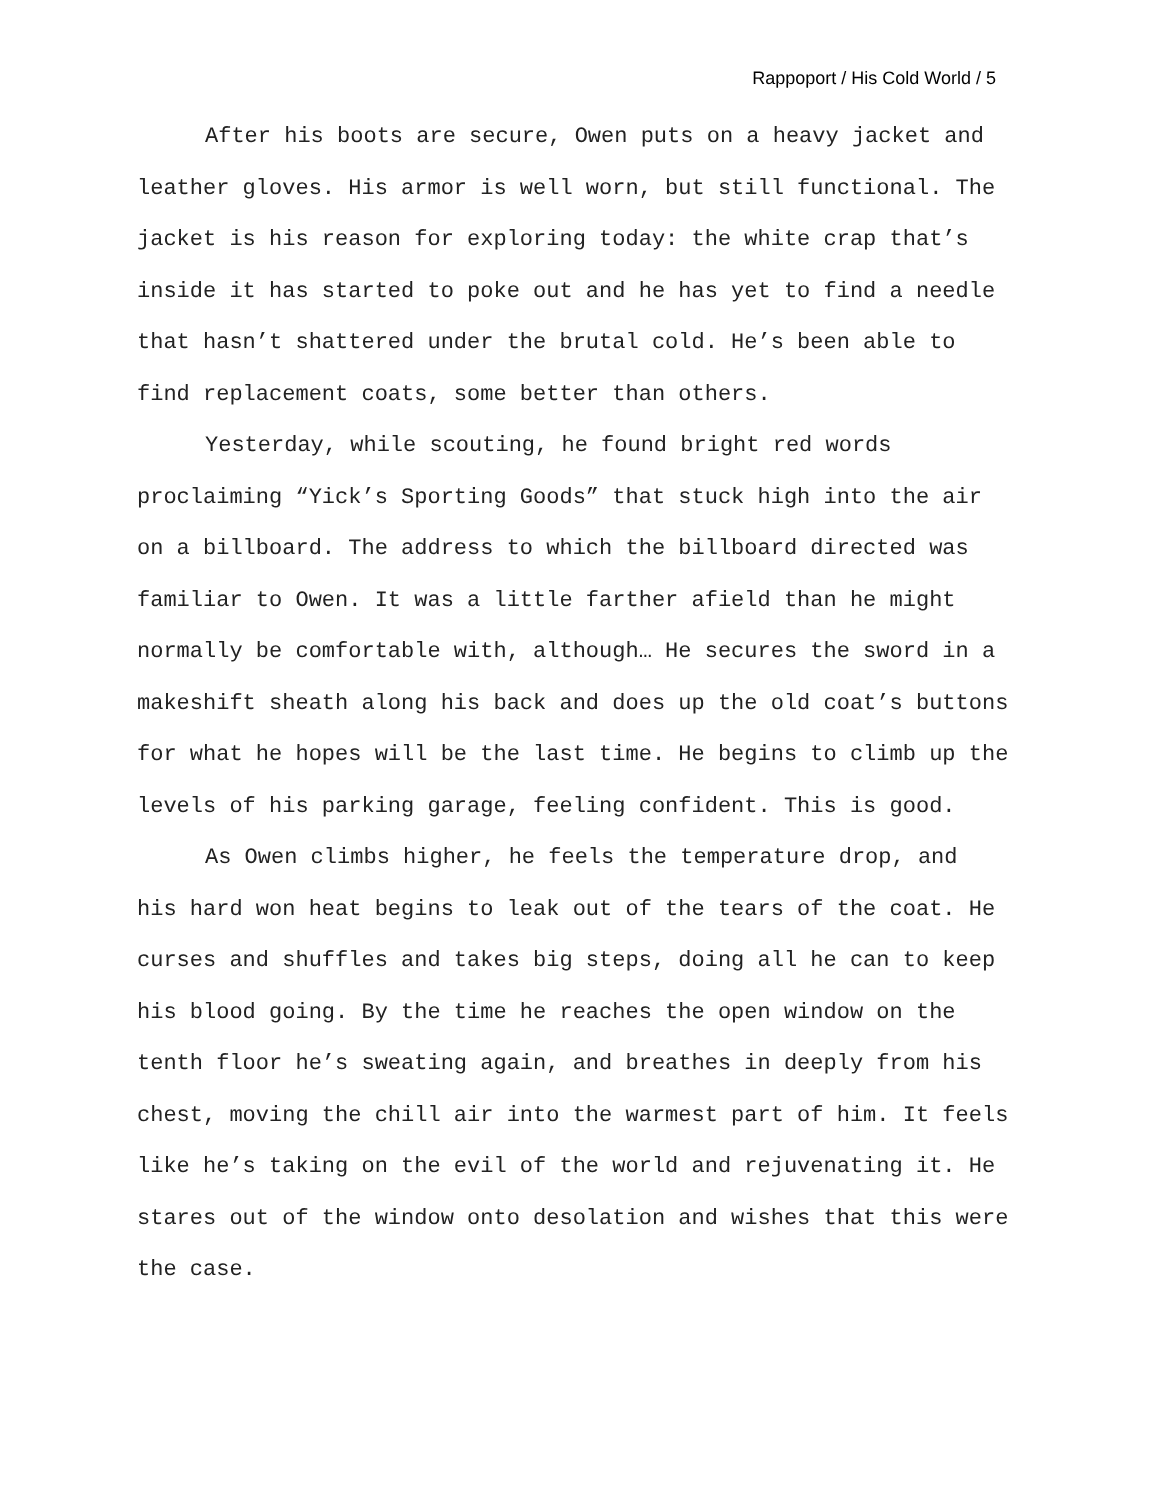Rappoport / His Cold World / 5
After his boots are secure, Owen puts on a heavy jacket and leather gloves. His armor is well worn, but still functional. The jacket is his reason for exploring today: the white crap that’s inside it has started to poke out and he has yet to find a needle that hasn’t shattered under the brutal cold. He’s been able to find replacement coats, some better than others.
Yesterday, while scouting, he found bright red words proclaiming “Yick’s Sporting Goods” that stuck high into the air on a billboard. The address to which the billboard directed was familiar to Owen. It was a little farther afield than he might normally be comfortable with, although… He secures the sword in a makeshift sheath along his back and does up the old coat’s buttons for what he hopes will be the last time. He begins to climb up the levels of his parking garage, feeling confident. This is good.
As Owen climbs higher, he feels the temperature drop, and his hard won heat begins to leak out of the tears of the coat. He curses and shuffles and takes big steps, doing all he can to keep his blood going. By the time he reaches the open window on the tenth floor he’s sweating again, and breathes in deeply from his chest, moving the chill air into the warmest part of him. It feels like he’s taking on the evil of the world and rejuvenating it. He stares out of the window onto desolation and wishes that this were the case.